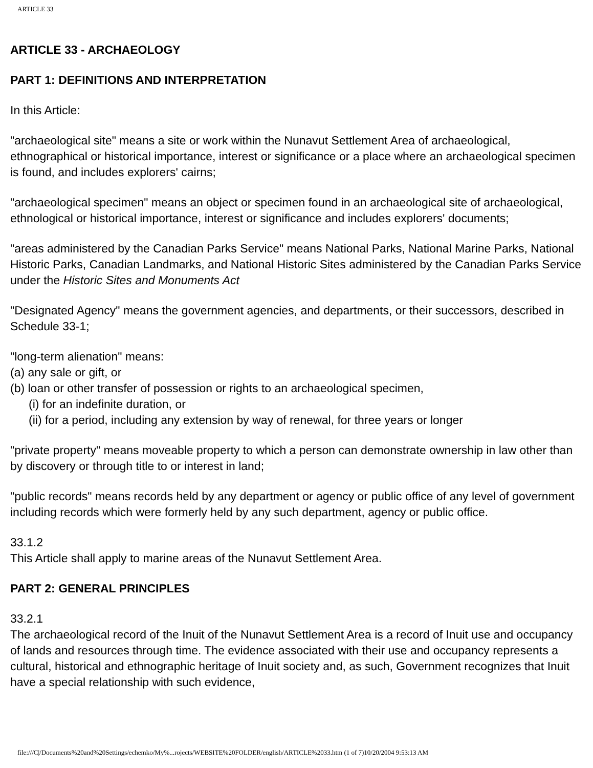ARTICLE 33
ARTICLE 33 - ARCHAEOLOGY
PART 1: DEFINITIONS AND INTERPRETATION
In this Article:
"archaeological site" means a site or work within the Nunavut Settlement Area of archaeological, ethnographical or historical importance, interest or significance or a place where an archaeological specimen is found, and includes explorers' cairns;
"archaeological specimen" means an object or specimen found in an archaeological site of archaeological, ethnological or historical importance, interest or significance and includes explorers' documents;
"areas administered by the Canadian Parks Service" means National Parks, National Marine Parks, National Historic Parks, Canadian Landmarks, and National Historic Sites administered by the Canadian Parks Service under the Historic Sites and Monuments Act
"Designated Agency" means the government agencies, and departments, or their successors, described in Schedule 33-1;
"long-term alienation" means:
(a) any sale or gift, or
(b) loan or other transfer of possession or rights to an archaeological specimen,
(i) for an indefinite duration, or
(ii) for a period, including any extension by way of renewal, for three years or longer
"private property" means moveable property to which a person can demonstrate ownership in law other than by discovery or through title to or interest in land;
"public records" means records held by any department or agency or public office of any level of government including records which were formerly held by any such department, agency or public office.
33.1.2
This Article shall apply to marine areas of the Nunavut Settlement Area.
PART 2: GENERAL PRINCIPLES
33.2.1
The archaeological record of the Inuit of the Nunavut Settlement Area is a record of Inuit use and occupancy of lands and resources through time. The evidence associated with their use and occupancy represents a cultural, historical and ethnographic heritage of Inuit society and, as such, Government recognizes that Inuit have a special relationship with such evidence,
file:///C|/Documents%20and%20Settings/echemko/My%...rojects/WEBSITE%20FOLDER/english/ARTICLE%2033.htm (1 of 7)10/20/2004 9:53:13 AM